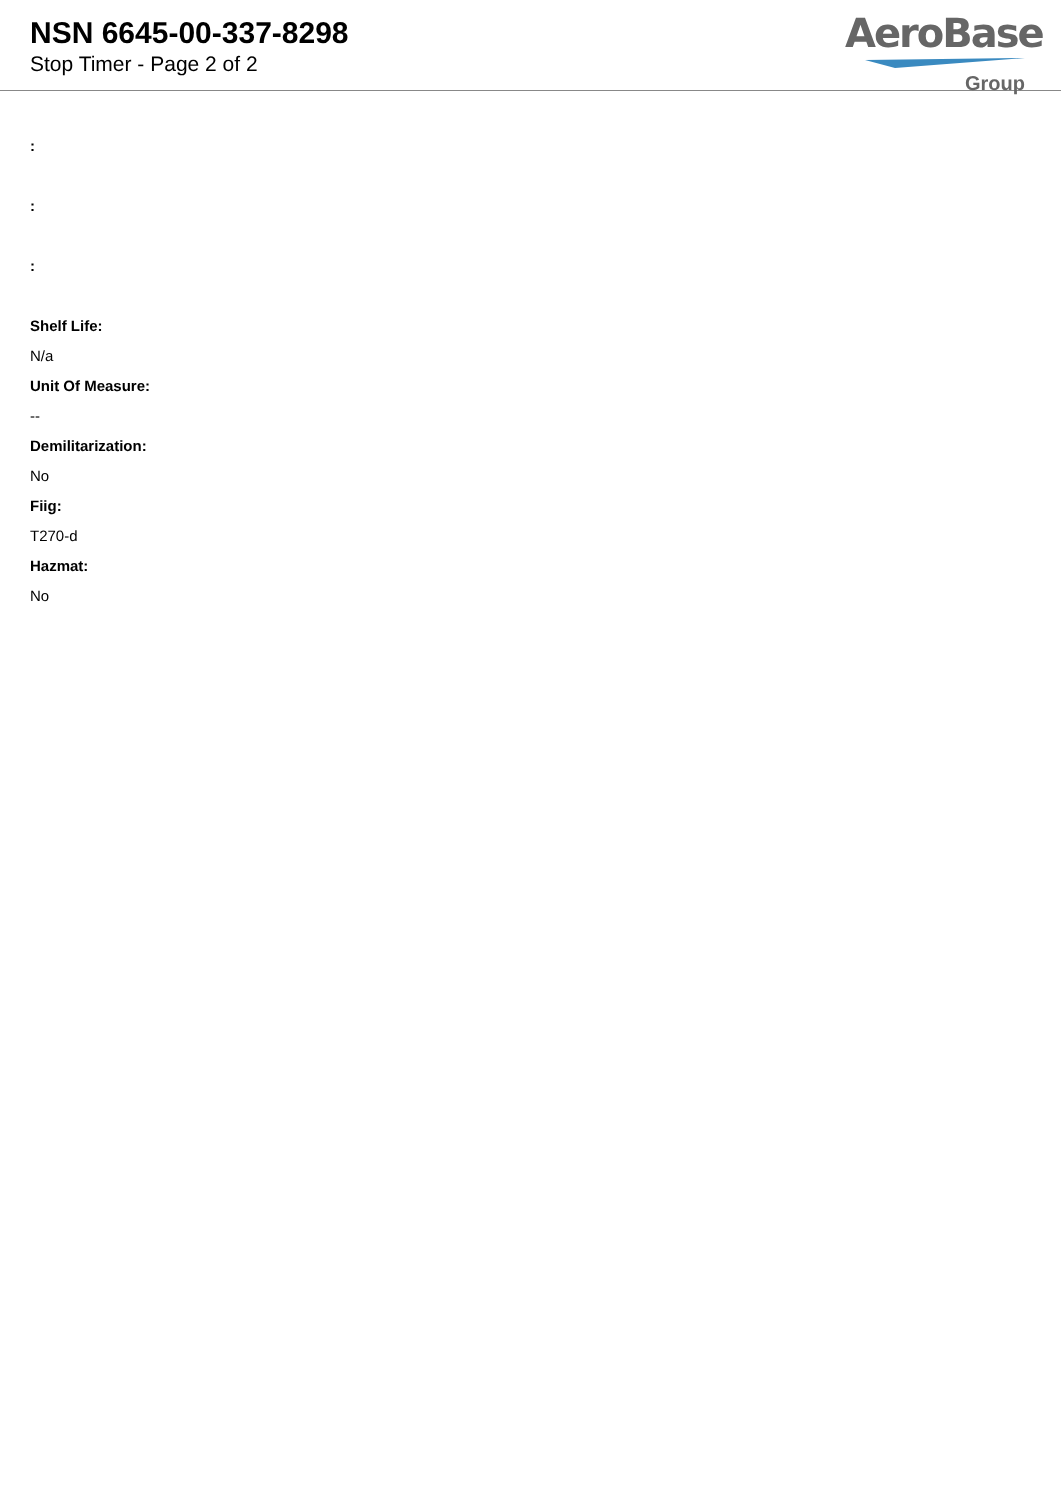NSN 6645-00-337-8298
Stop Timer - Page 2 of 2
AeroBase
Group
:
:
:
Shelf Life:
N/a
Unit Of Measure:
--
Demilitarization:
No
Fiig:
T270-d
Hazmat:
No